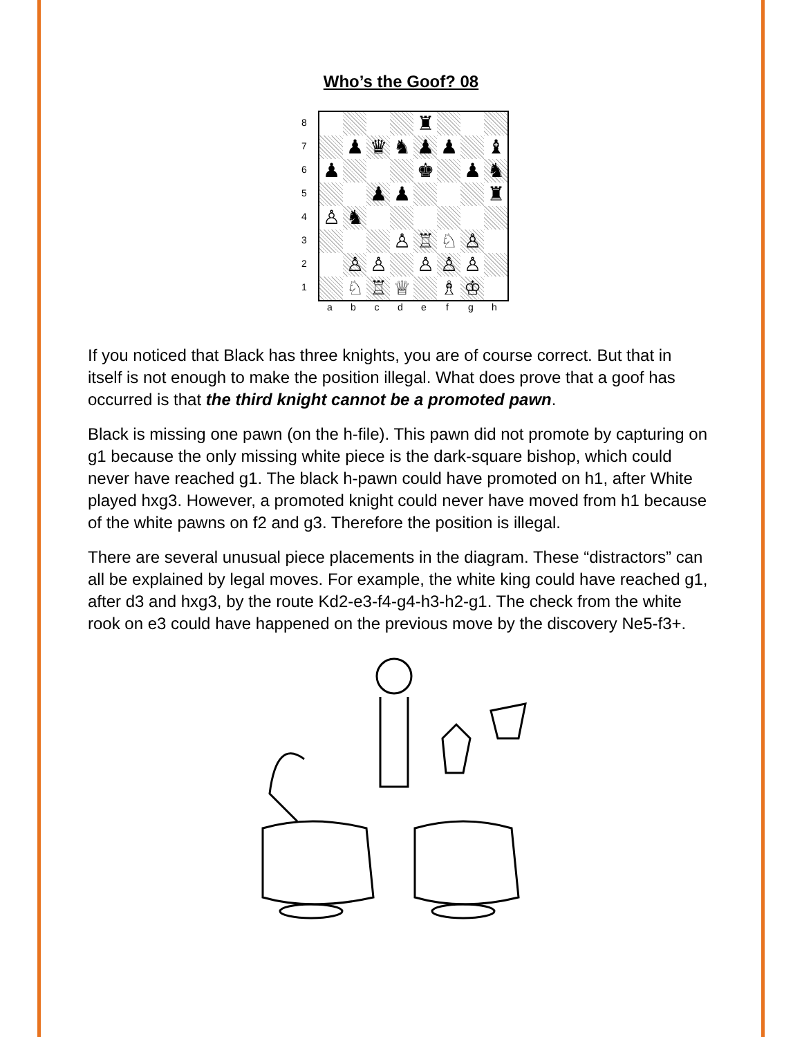Who’s the Goof? 08
8
7
6
5
4
3
2
1
♜
♟ ♛ ♞ ♟ ♟ ♝
♟ ♚ ♟ ♞
♟ ♟ ♜
♙ ♞
♙ ♖ ♘ ♙
♙ ♙ ♙ ♙ ♙
♘ ♖ ♕ ♗ ♔
a b c d e f g h
If you noticed that Black has three knights, you are of course correct. But that in itself is not enough to make the position illegal. What does prove that a goof has occurred is that the third knight cannot be a promoted pawn.
Black is missing one pawn (on the h-file). This pawn did not promote by capturing on g1 because the only missing white piece is the dark-square bishop, which could never have reached g1. The black h-pawn could have promoted on h1, after White played hxg3. However, a promoted knight could never have moved from h1 because of the white pawns on f2 and g3. Therefore the position is illegal.
There are several unusual piece placements in the diagram. These “distractors” can all be explained by legal moves. For example, the white king could have reached g1, after d3 and hxg3, by the route Kd2-e3-f4-g4-h3-h2-g1. The check from the white rook on e3 could have happened on the previous move by the discovery Ne5-f3+.